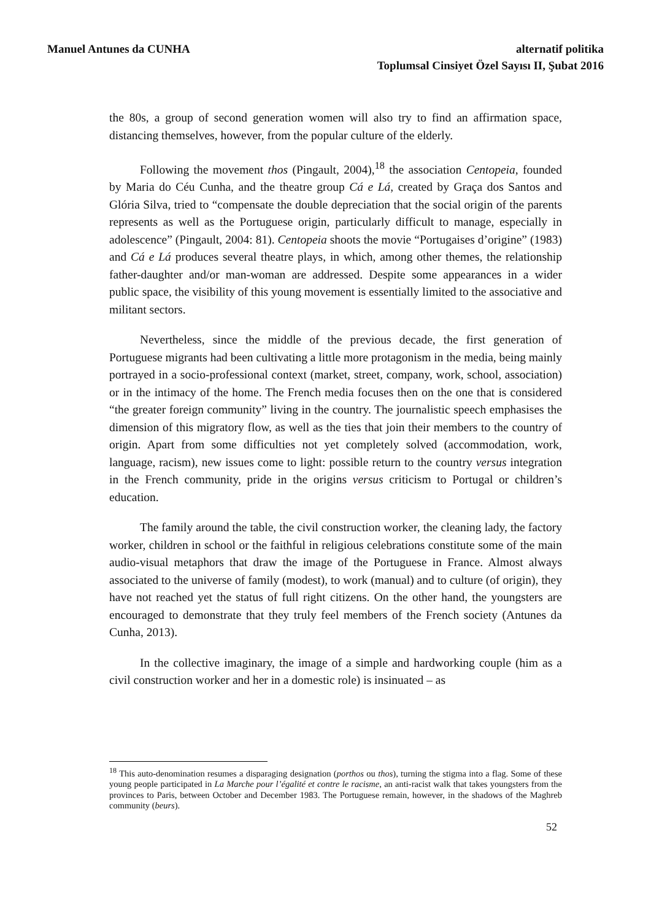Manuel Antunes da CUNHA alternatif politika
Toplumsal Cinsiyet Özel Sayısı II, Şubat 2016
the 80s, a group of second generation women will also try to find an affirmation space, distancing themselves, however, from the popular culture of the elderly.
Following the movement thos (Pingault, 2004),<sup>18</sup> the association Centopeia, founded by Maria do Céu Cunha, and the theatre group Cá e Lá, created by Graça dos Santos and Glória Silva, tried to “compensate the double depreciation that the social origin of the parents represents as well as the Portuguese origin, particularly difficult to manage, especially in adolescence” (Pingault, 2004: 81). Centopeia shoots the movie “Portugaises d’origine” (1983) and Cá e Lá produces several theatre plays, in which, among other themes, the relationship father-daughter and/or man-woman are addressed. Despite some appearances in a wider public space, the visibility of this young movement is essentially limited to the associative and militant sectors.
Nevertheless, since the middle of the previous decade, the first generation of Portuguese migrants had been cultivating a little more protagonism in the media, being mainly portrayed in a socio-professional context (market, street, company, work, school, association) or in the intimacy of the home. The French media focuses then on the one that is considered “the greater foreign community” living in the country. The journalistic speech emphasises the dimension of this migratory flow, as well as the ties that join their members to the country of origin. Apart from some difficulties not yet completely solved (accommodation, work, language, racism), new issues come to light: possible return to the country versus integration in the French community, pride in the origins versus criticism to Portugal or children’s education.
The family around the table, the civil construction worker, the cleaning lady, the factory worker, children in school or the faithful in religious celebrations constitute some of the main audio-visual metaphors that draw the image of the Portuguese in France. Almost always associated to the universe of family (modest), to work (manual) and to culture (of origin), they have not reached yet the status of full right citizens. On the other hand, the youngsters are encouraged to demonstrate that they truly feel members of the French society (Antunes da Cunha, 2013).
In the collective imaginary, the image of a simple and hardworking couple (him as a civil construction worker and her in a domestic role) is insinuated – as
<sup>18</sup> This auto-denomination resumes a disparaging designation (porthos ou thos), turning the stigma into a flag. Some of these young people participated in La Marche pour l’égalité et contre le racisme, an anti-racist walk that takes youngsters from the provinces to Paris, between October and December 1983. The Portuguese remain, however, in the shadows of the Maghreb community (beurs).
52